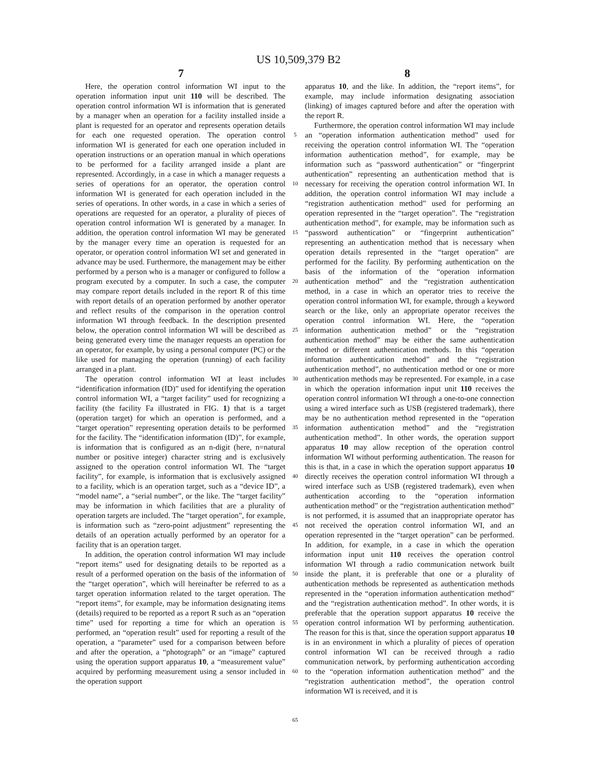US 10,509,379 B2
7 8
Here, the operation control information WI input to the operation information input unit 110 will be described. The operation control information WI is information that is generated by a manager when an operation for a facility installed inside a plant is requested for an operator and represents operation details for each one requested operation. The operation control information WI is generated for each one operation included in operation instructions or an operation manual in which operations to be performed for a facility arranged inside a plant are represented. Accordingly, in a case in which a manager requests a series of operations for an operator, the operation control information WI is generated for each operation included in the series of operations. In other words, in a case in which a series of operations are requested for an operator, a plurality of pieces of operation control information WI is generated by a manager. In addition, the operation control information WI may be generated by the manager every time an operation is requested for an operator, or operation control information WI set and generated in advance may be used. Furthermore, the management may be either performed by a person who is a manager or configured to follow a program executed by a computer. In such a case, the computer may compare report details included in the report R of this time with report details of an operation performed by another operator and reflect results of the comparison in the operation control information WI through feedback. In the description presented below, the operation control information WI will be described as being generated every time the manager requests an operation for an operator, for example, by using a personal computer (PC) or the like used for managing the operation (running) of each facility arranged in a plant.
The operation control information WI at least includes “identification information (ID)” used for identifying the operation control information WI, a “target facility” used for recognizing a facility (the facility Fa illustrated in FIG. 1) that is a target (operation target) for which an operation is performed, and a “target operation” representing operation details to be performed for the facility. The “identification information (ID)”, for example, is information that is configured as an n-digit (here, n=natural number or positive integer) character string and is exclusively assigned to the operation control information WI. The “target facility”, for example, is information that is exclusively assigned to a facility, which is an operation target, such as a “device ID”, a “model name”, a “serial number”, or the like. The “target facility” may be information in which facilities that are a plurality of operation targets are included. The “target operation”, for example, is information such as “zero-point adjustment” representing the details of an operation actually performed by an operator for a facility that is an operation target.
In addition, the operation control information WI may include “report items” used for designating details to be reported as a result of a performed operation on the basis of the information of the “target operation”, which will hereinafter be referred to as a target operation information related to the target operation. The “report items”, for example, may be information designating items (details) required to be reported as a report R such as an “operation time” used for reporting a time for which an operation is performed, an “operation result” used for reporting a result of the operation, a “parameter” used for a comparison between before and after the operation, a “photograph” or an “image” captured using the operation support apparatus 10, a “measurement value” acquired by performing measurement using a sensor included in the operation support
5
10
15
20
25
30
35
40
45
50
55
60
65
apparatus 10, and the like. In addition, the “report items”, for example, may include information designating association (linking) of images captured before and after the operation with the report R.
Furthermore, the operation control information WI may include an “operation information authentication method” used for receiving the operation control information WI. The “operation information authentication method”, for example, may be information such as “password authentication” or “fingerprint authentication” representing an authentication method that is necessary for receiving the operation control information WI. In addition, the operation control information WI may include a “registration authentication method” used for performing an operation represented in the “target operation”. The “registration authentication method”, for example, may be information such as “password authentication” or “fingerprint authentication” representing an authentication method that is necessary when operation details represented in the “target operation” are performed for the facility. By performing authentication on the basis of the information of the “operation information authentication method” and the “registration authentication method, in a case in which an operator tries to receive the operation control information WI, for example, through a keyword search or the like, only an appropriate operator receives the operation control information WI. Here, the “operation information authentication method” or the “registration authentication method” may be either the same authentication method or different authentication methods. In this “operation information authentication method” and the “registration authentication method”, no authentication method or one or more authentication methods may be represented. For example, in a case in which the operation information input unit 110 receives the operation control information WI through a one-to-one connection using a wired interface such as USB (registered trademark), there may be no authentication method represented in the “operation information authentication method” and the “registration authentication method”. In other words, the operation support apparatus 10 may allow reception of the operation control information WI without performing authentication. The reason for this is that, in a case in which the operation support apparatus 10 directly receives the operation control information WI through a wired interface such as USB (registered trademark), even when authentication according to the “operation information authentication method” or the “registration authentication method” is not performed, it is assumed that an inappropriate operator has not received the operation control information WI, and an operation represented in the “target operation” can be performed. In addition, for example, in a case in which the operation information input unit 110 receives the operation control information WI through a radio communication network built inside the plant, it is preferable that one or a plurality of authentication methods be represented as authentication methods represented in the “operation information authentication method” and the “registration authentication method”. In other words, it is preferable that the operation support apparatus 10 receive the operation control information WI by performing authentication. The reason for this is that, since the operation support apparatus 10 is in an environment in which a plurality of pieces of operation control information WI can be received through a radio communication network, by performing authentication according to the “operation information authentication method” and the “registration authentication method”, the operation control information WI is received, and it is